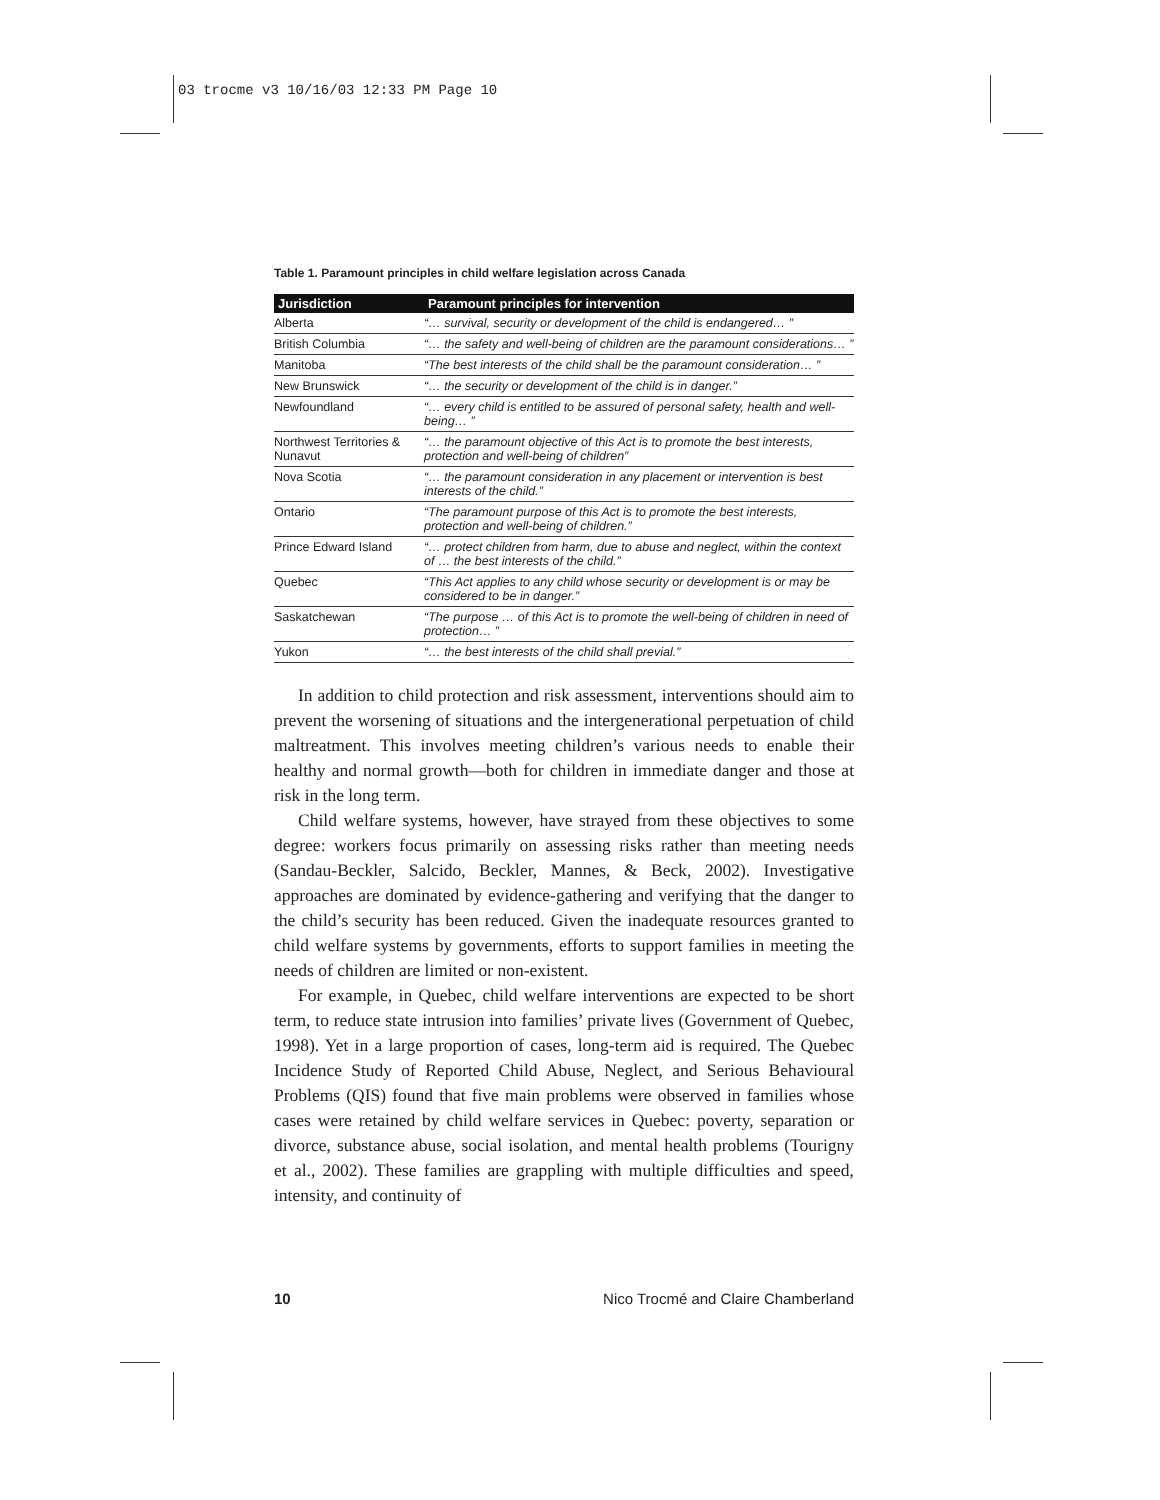03 trocme v3 10/16/03 12:33 PM Page 10
Table 1. Paramount principles in child welfare legislation across Canada
| Jurisdiction | Paramount principles for intervention |
| --- | --- |
| Alberta | “… survival, security or development of the child is endangered… ” |
| British Columbia | “… the safety and well-being of children are the paramount considerations… ” |
| Manitoba | “The best interests of the child shall be the paramount consideration… ” |
| New Brunswick | “… the security or development of the child is in danger.” |
| Newfoundland | “… every child is entitled to be assured of personal safety, health and well-being… ” |
| Northwest Territories & Nunavut | “… the paramount objective of this Act is to promote the best interests, protection and well-being of children” |
| Nova Scotia | “… the paramount consideration in any placement or intervention is best interests of the child.” |
| Ontario | “The paramount purpose of this Act is to promote the best interests, protection and well-being of children.” |
| Prince Edward Island | “… protect children from harm, due to abuse and neglect, within the context of … the best interests of the child.” |
| Quebec | “This Act applies to any child whose security or development is or may be considered to be in danger.” |
| Saskatchewan | “The purpose … of this Act is to promote the well-being of children in need of protection… ” |
| Yukon | “… the best interests of the child shall previal.” |
In addition to child protection and risk assessment, interventions should aim to prevent the worsening of situations and the intergenerational perpetuation of child maltreatment. This involves meeting children’s various needs to enable their healthy and normal growth—both for children in immediate danger and those at risk in the long term.
Child welfare systems, however, have strayed from these objectives to some degree: workers focus primarily on assessing risks rather than meeting needs (Sandau-Beckler, Salcido, Beckler, Mannes, & Beck, 2002). Investigative approaches are dominated by evidence-gathering and verifying that the danger to the child’s security has been reduced. Given the inadequate resources granted to child welfare systems by governments, efforts to support families in meeting the needs of children are limited or non-existent.
For example, in Quebec, child welfare interventions are expected to be short term, to reduce state intrusion into families’ private lives (Government of Quebec, 1998). Yet in a large proportion of cases, long-term aid is required. The Quebec Incidence Study of Reported Child Abuse, Neglect, and Serious Behavioural Problems (QIS) found that five main problems were observed in families whose cases were retained by child welfare services in Quebec: poverty, separation or divorce, substance abuse, social isolation, and mental health problems (Tourigny et al., 2002). These families are grappling with multiple difficulties and speed, intensity, and continuity of
10 Nico Trocmé and Claire Chamberland